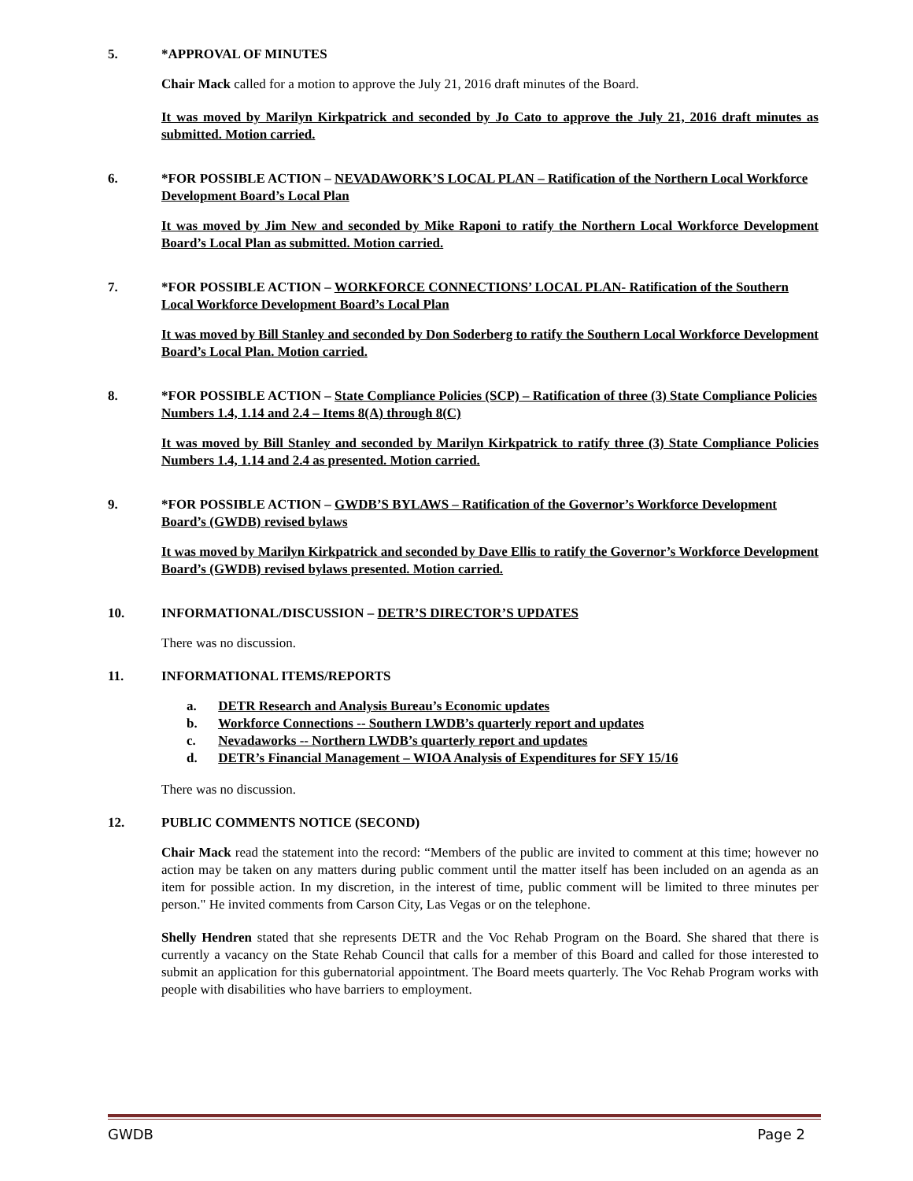5. *APPROVAL OF MINUTES
Chair Mack called for a motion to approve the July 21, 2016 draft minutes of the Board.
It was moved by Marilyn Kirkpatrick and seconded by Jo Cato to approve the July 21, 2016 draft minutes as submitted. Motion carried.
6. *FOR POSSIBLE ACTION – NEVADAWORK’S LOCAL PLAN – Ratification of the Northern Local Workforce Development Board’s Local Plan
It was moved by Jim New and seconded by Mike Raponi to ratify the Northern Local Workforce Development Board’s Local Plan as submitted. Motion carried.
7. *FOR POSSIBLE ACTION – WORKFORCE CONNECTIONS’ LOCAL PLAN- Ratification of the Southern Local Workforce Development Board’s Local Plan
It was moved by Bill Stanley and seconded by Don Soderberg to ratify the Southern Local Workforce Development Board’s Local Plan. Motion carried.
8. *FOR POSSIBLE ACTION – State Compliance Policies (SCP) – Ratification of three (3) State Compliance Policies Numbers 1.4, 1.14 and 2.4 – Items 8(A) through 8(C)
It was moved by Bill Stanley and seconded by Marilyn Kirkpatrick to ratify three (3) State Compliance Policies Numbers 1.4, 1.14 and 2.4 as presented. Motion carried.
9. *FOR POSSIBLE ACTION – GWDB’S BYLAWS – Ratification of the Governor’s Workforce Development Board’s (GWDB) revised bylaws
It was moved by Marilyn Kirkpatrick and seconded by Dave Ellis to ratify the Governor’s Workforce Development Board’s (GWDB) revised bylaws presented. Motion carried.
10. INFORMATIONAL/DISCUSSION – DETR’S DIRECTOR’S UPDATES
There was no discussion.
11. INFORMATIONAL ITEMS/REPORTS
a. DETR Research and Analysis Bureau’s Economic updates
b. Workforce Connections -- Southern LWDB’s quarterly report and updates
c. Nevadaworks -- Northern LWDB’s quarterly report and updates
d. DETR’s Financial Management – WIOA Analysis of Expenditures for SFY 15/16
There was no discussion.
12. PUBLIC COMMENTS NOTICE (SECOND)
Chair Mack read the statement into the record: “Members of the public are invited to comment at this time; however no action may be taken on any matters during public comment until the matter itself has been included on an agenda as an item for possible action. In my discretion, in the interest of time, public comment will be limited to three minutes per person." He invited comments from Carson City, Las Vegas or on the telephone.
Shelly Hendren stated that she represents DETR and the Voc Rehab Program on the Board. She shared that there is currently a vacancy on the State Rehab Council that calls for a member of this Board and called for those interested to submit an application for this gubernatorial appointment. The Board meets quarterly. The Voc Rehab Program works with people with disabilities who have barriers to employment.
GWDB Page 2